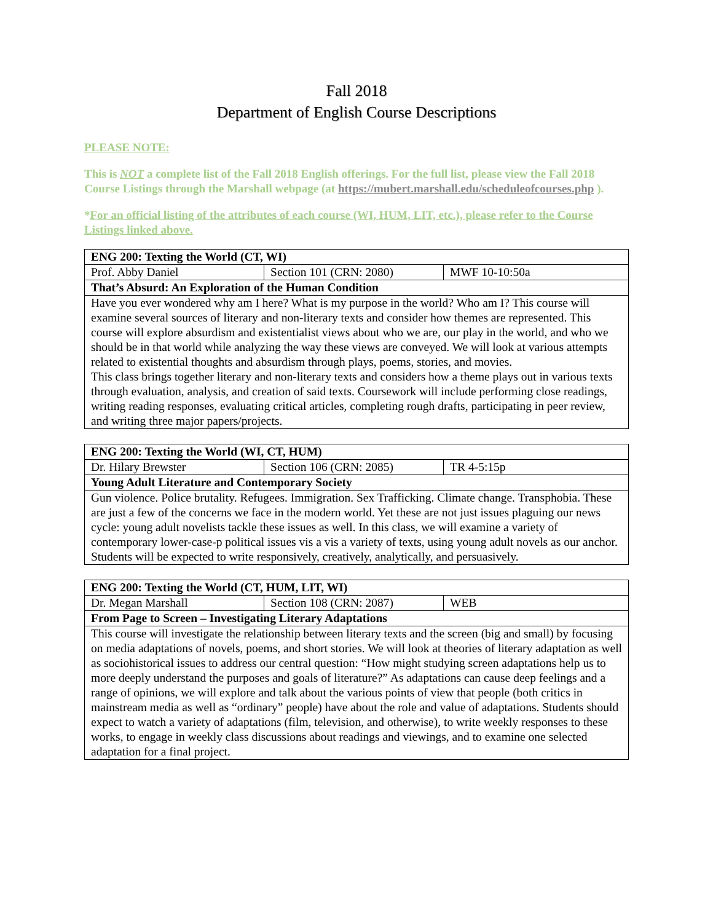Fall 2018
Department of English Course Descriptions
PLEASE NOTE:
This is NOT a complete list of the Fall 2018 English offerings. For the full list, please view the Fall 2018 Course Listings through the Marshall webpage (at https://mubert.marshall.edu/scheduleofcourses.php ).
*For an official listing of the attributes of each course (WI, HUM, LIT, etc.), please refer to the Course Listings linked above.
| ENG 200: Texting the World (CT, WI) | | |
| Prof. Abby Daniel | Section 101 (CRN: 2080) | MWF 10-10:50a |
| That’s Absurd: An Exploration of the Human Condition | | |
| Have you ever wondered why am I here? What is my purpose in the world? Who am I? This course will examine several sources of literary and non-literary texts and consider how themes are represented. This course will explore absurdism and existentialist views about who we are, our play in the world, and who we should be in that world while analyzing the way these views are conveyed. We will look at various attempts related to existential thoughts and absurdism through plays, poems, stories, and movies. This class brings together literary and non-literary texts and considers how a theme plays out in various texts through evaluation, analysis, and creation of said texts. Coursework will include performing close readings, writing reading responses, evaluating critical articles, completing rough drafts, participating in peer review, and writing three major papers/projects. | | |
| ENG 200: Texting the World (WI, CT, HUM) | | |
| Dr. Hilary Brewster | Section 106 (CRN: 2085) | TR 4-5:15p |
| Young Adult Literature and Contemporary Society | | |
| Gun violence. Police brutality. Refugees. Immigration. Sex Trafficking. Climate change. Transphobia. These are just a few of the concerns we face in the modern world. Yet these are not just issues plaguing our news cycle: young adult novelists tackle these issues as well. In this class, we will examine a variety of contemporary lower-case-p political issues vis a vis a variety of texts, using young adult novels as our anchor. Students will be expected to write responsively, creatively, analytically, and persuasively. | | |
| ENG 200: Texting the World (CT, HUM, LIT, WI) | | |
| Dr. Megan Marshall | Section 108 (CRN: 2087) | WEB |
| From Page to Screen – Investigating Literary Adaptations | | |
| This course will investigate the relationship between literary texts and the screen (big and small) by focusing on media adaptations of novels, poems, and short stories. We will look at theories of literary adaptation as well as sociohistorical issues to address our central question: “How might studying screen adaptations help us to more deeply understand the purposes and goals of literature?” As adaptations can cause deep feelings and a range of opinions, we will explore and talk about the various points of view that people (both critics in mainstream media as well as “ordinary” people) have about the role and value of adaptations. Students should expect to watch a variety of adaptations (film, television, and otherwise), to write weekly responses to these works, to engage in weekly class discussions about readings and viewings, and to examine one selected adaptation for a final project. | | |